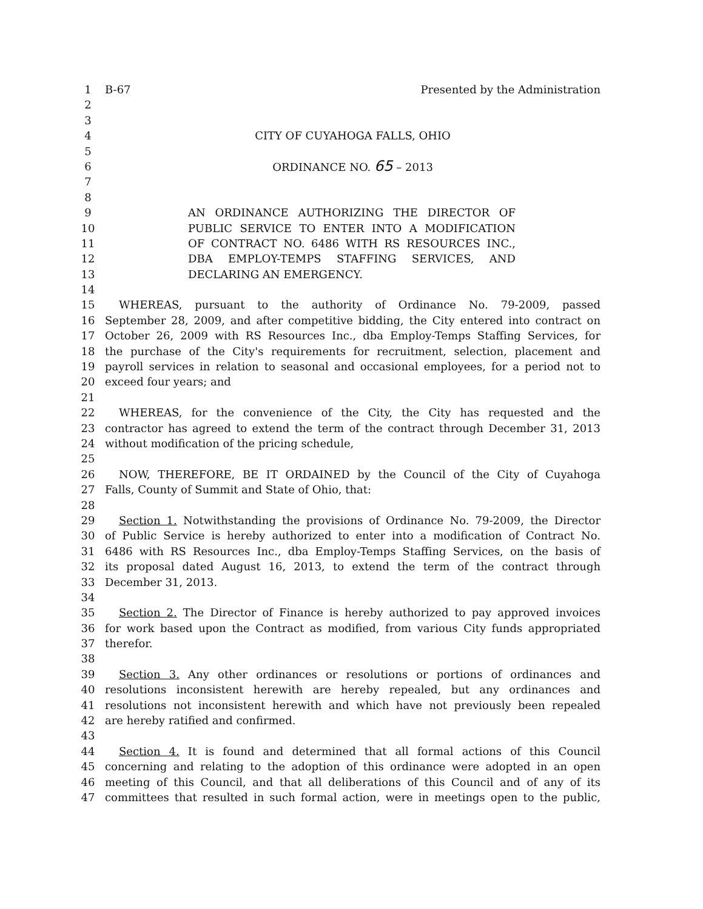1 B-67 Presented by the Administration
2
3
4 CITY OF CUYAHOGA FALLS, OHIO
5
6 ORDINANCE NO. 65 – 2013
7
8
9 AN ORDINANCE AUTHORIZING THE DIRECTOR OF
10 PUBLIC SERVICE TO ENTER INTO A MODIFICATION
11 OF CONTRACT NO. 6486 WITH RS RESOURCES INC.,
12 DBA EMPLOY-TEMPS STAFFING SERVICES, AND
13 DECLARING AN EMERGENCY.
14
15 WHEREAS, pursuant to the authority of Ordinance No. 79-2009, passed
16 September 28, 2009, and after competitive bidding, the City entered into contract on
17 October 26, 2009 with RS Resources Inc., dba Employ-Temps Staffing Services, for
18 the purchase of the City's requirements for recruitment, selection, placement and
19 payroll services in relation to seasonal and occasional employees, for a period not to
20 exceed four years; and
21
22 WHEREAS, for the convenience of the City, the City has requested and the
23 contractor has agreed to extend the term of the contract through December 31, 2013
24 without modification of the pricing schedule,
25
26 NOW, THEREFORE, BE IT ORDAINED by the Council of the City of Cuyahoga
27 Falls, County of Summit and State of Ohio, that:
28
29 Section 1. Notwithstanding the provisions of Ordinance No. 79-2009, the Director
30 of Public Service is hereby authorized to enter into a modification of Contract No.
31 6486 with RS Resources Inc., dba Employ-Temps Staffing Services, on the basis of
32 its proposal dated August 16, 2013, to extend the term of the contract through
33 December 31, 2013.
34
35 Section 2. The Director of Finance is hereby authorized to pay approved invoices
36 for work based upon the Contract as modified, from various City funds appropriated
37 therefor.
38
39 Section 3. Any other ordinances or resolutions or portions of ordinances and
40 resolutions inconsistent herewith are hereby repealed, but any ordinances and
41 resolutions not inconsistent herewith and which have not previously been repealed
42 are hereby ratified and confirmed.
43
44 Section 4. It is found and determined that all formal actions of this Council
45 concerning and relating to the adoption of this ordinance were adopted in an open
46 meeting of this Council, and that all deliberations of this Council and of any of its
47 committees that resulted in such formal action, were in meetings open to the public,